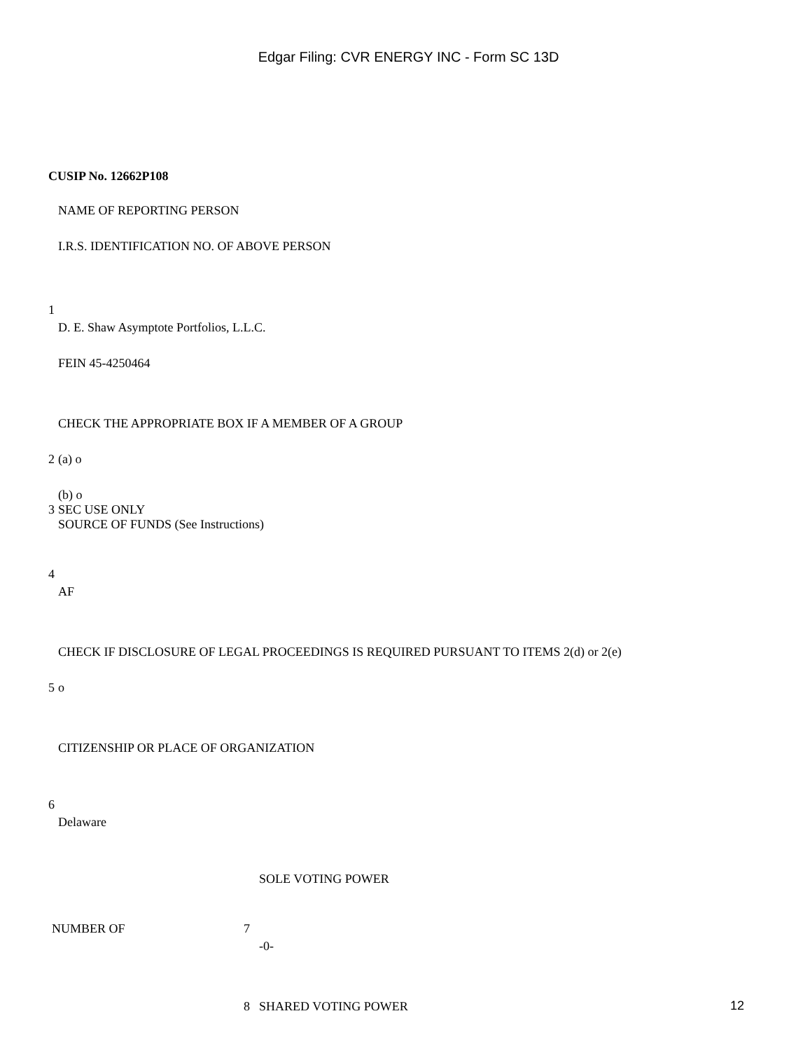Edgar Filing: CVR ENERGY INC - Form SC 13D
CUSIP No. 12662P108
| | NAME OF REPORTING PERSON I.R.S. IDENTIFICATION NO. OF ABOVE PERSON |
| 1 | D. E. Shaw Asymptote Portfolios, L.L.C. FEIN 45-4250464 |
| | CHECK THE APPROPRIATE BOX IF A MEMBER OF A GROUP |
| 2 | (a) o (b) o |
| 3 | SEC USE ONLY |
| | SOURCE OF FUNDS (See Instructions) |
| 4 | AF |
| | CHECK IF DISCLOSURE OF LEGAL PROCEEDINGS IS REQUIRED PURSUANT TO ITEMS 2(d) or 2(e) |
| 5 | o |
| | CITIZENSHIP OR PLACE OF ORGANIZATION |
| 6 | Delaware |
| | | SOLE VOTING POWER |
| NUMBER OF | 7 | -0- |
| | 8 | SHARED VOTING POWER |
12